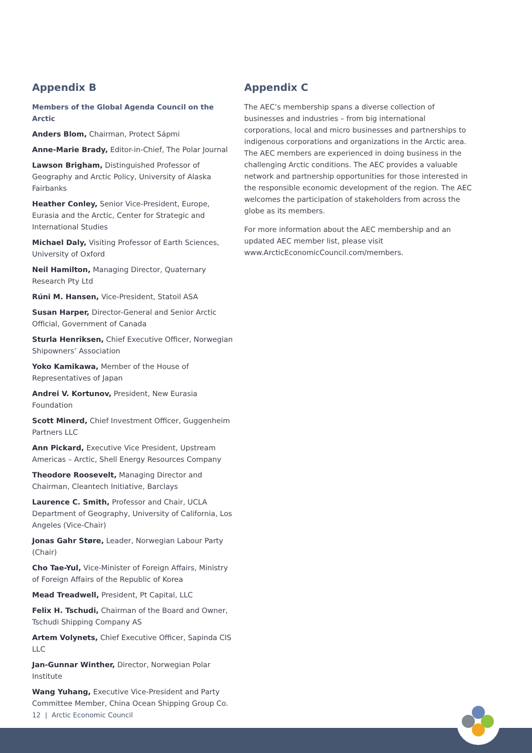Appendix B
Members of the Global Agenda Council on the Arctic
Anders Blom, Chairman, Protect Sápmi
Anne-Marie Brady, Editor-in-Chief, The Polar Journal
Lawson Brigham, Distinguished Professor of Geography and Arctic Policy, University of Alaska Fairbanks
Heather Conley, Senior Vice-President, Europe, Eurasia and the Arctic, Center for Strategic and International Studies
Michael Daly, Visiting Professor of Earth Sciences, University of Oxford
Neil Hamilton, Managing Director, Quaternary Research Pty Ltd
Rúni M. Hansen, Vice-President, Statoil ASA
Susan Harper, Director-General and Senior Arctic Official, Government of Canada
Sturla Henriksen, Chief Executive Officer, Norwegian Shipowners’ Association
Yoko Kamikawa, Member of the House of Representatives of Japan
Andrei V. Kortunov, President, New Eurasia Foundation
Scott Minerd, Chief Investment Officer, Guggenheim Partners LLC
Ann Pickard, Executive Vice President, Upstream Americas – Arctic, Shell Energy Resources Company
Theodore Roosevelt, Managing Director and Chairman, Cleantech Initiative, Barclays
Laurence C. Smith, Professor and Chair, UCLA Department of Geography, University of California, Los Angeles (Vice-Chair)
Jonas Gahr Støre, Leader, Norwegian Labour Party (Chair)
Cho Tae-Yul, Vice-Minister of Foreign Affairs, Ministry of Foreign Affairs of the Republic of Korea
Mead Treadwell, President, Pt Capital, LLC
Felix H. Tschudi, Chairman of the Board and Owner, Tschudi Shipping Company AS
Artem Volynets, Chief Executive Officer, Sapinda CIS LLC
Jan-Gunnar Winther, Director, Norwegian Polar Institute
Wang Yuhang, Executive Vice-President and Party Committee Member, China Ocean Shipping Group Co.
Appendix C
The AEC’s membership spans a diverse collection of businesses and industries – from big international corporations, local and micro businesses and partnerships to indigenous corporations and organizations in the Arctic area. The AEC members are experienced in doing business in the challenging Arctic conditions. The AEC provides a valuable network and partnership opportunities for those interested in the responsible economic development of the region. The AEC welcomes the participation of stakeholders from across the globe as its members.
For more information about the AEC membership and an updated AEC member list, please visit www.ArcticEconomicCouncil.com/members.
12 | Arctic Economic Council